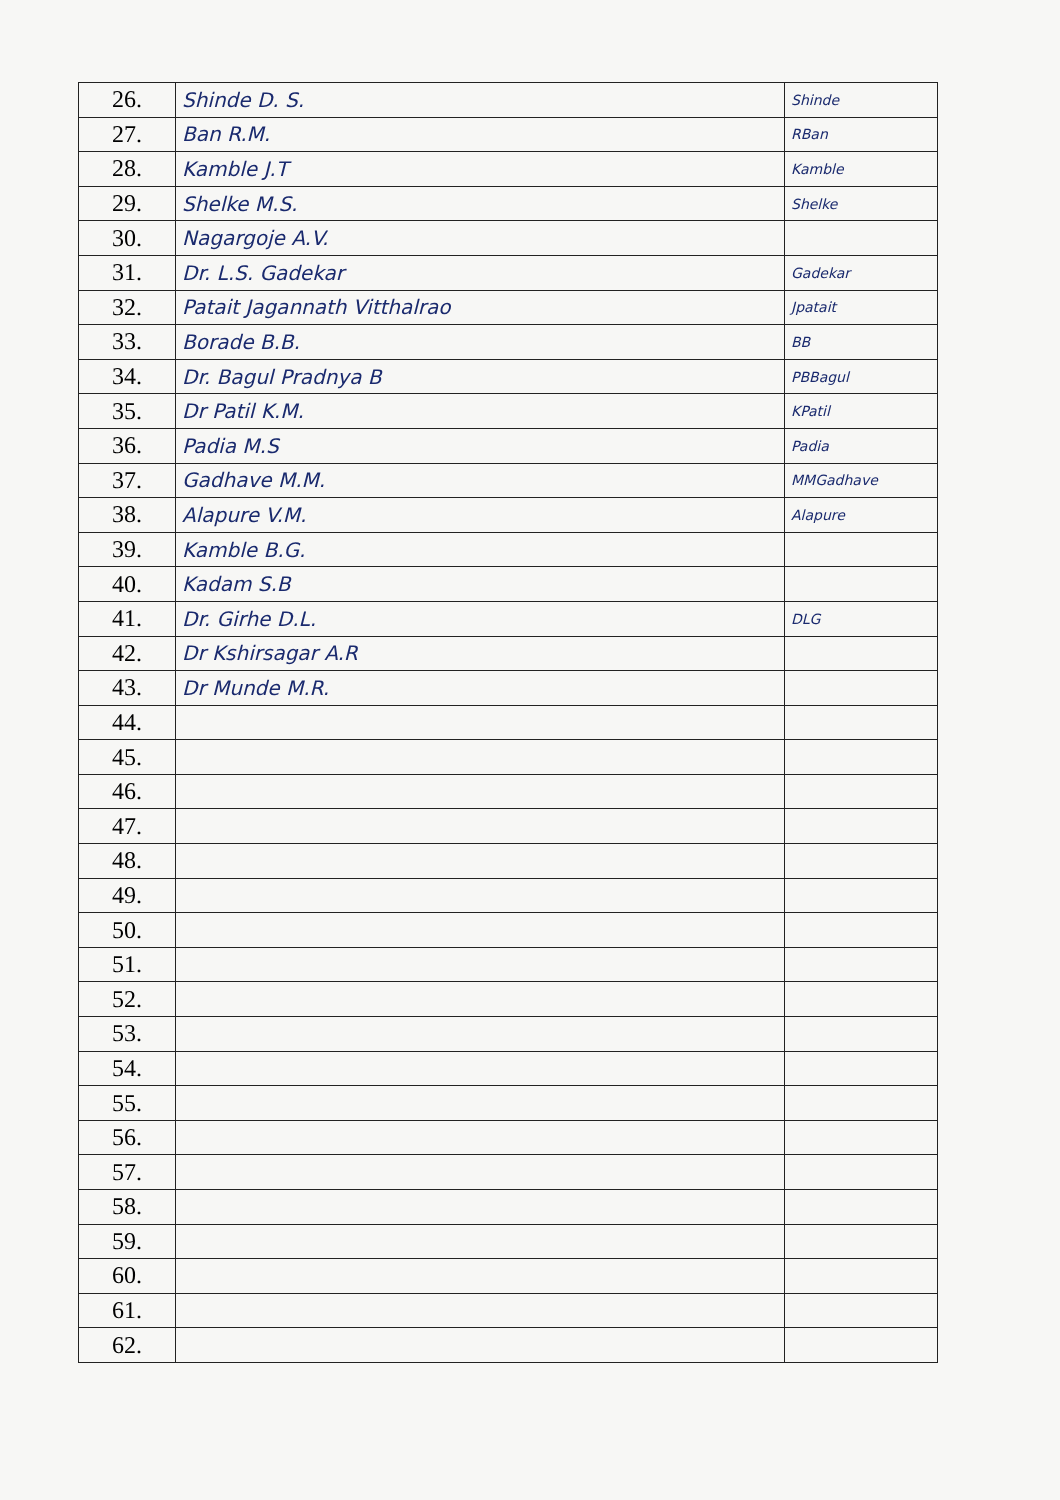| 26. | Shinde D. S. | Shinde |
| 27. | Ban R.M. | RBan |
| 28. | Kamble J.T | Kamble |
| 29. | Shelke M.S. | Shelke |
| 30. | Nagargoje A.V. | |
| 31. | Dr. L.S. Gadekar | Gadekar |
| 32. | Patait Jagannath Vitthalrao | Jpatait |
| 33. | Borade B.B. | BB |
| 34. | Dr. Bagul Pradnya B | PBBagul |
| 35. | Dr Patil K.M. | KPatil |
| 36. | Padia M.S | Padia |
| 37. | Gadhave M.M. | MMGadhave |
| 38. | Alapure V.M. | Alapure |
| 39. | Kamble B.G. | |
| 40. | Kadam S.B | |
| 41. | Dr. Girhe D.L. | DLG |
| 42. | Dr Kshirsagar A.R | |
| 43. | Dr Munde M.R. | |
| 44. | | |
| 45. | | |
| 46. | | |
| 47. | | |
| 48. | | |
| 49. | | |
| 50. | | |
| 51. | | |
| 52. | | |
| 53. | | |
| 54. | | |
| 55. | | |
| 56. | | |
| 57. | | |
| 58. | | |
| 59. | | |
| 60. | | |
| 61. | | |
| 62. | | |